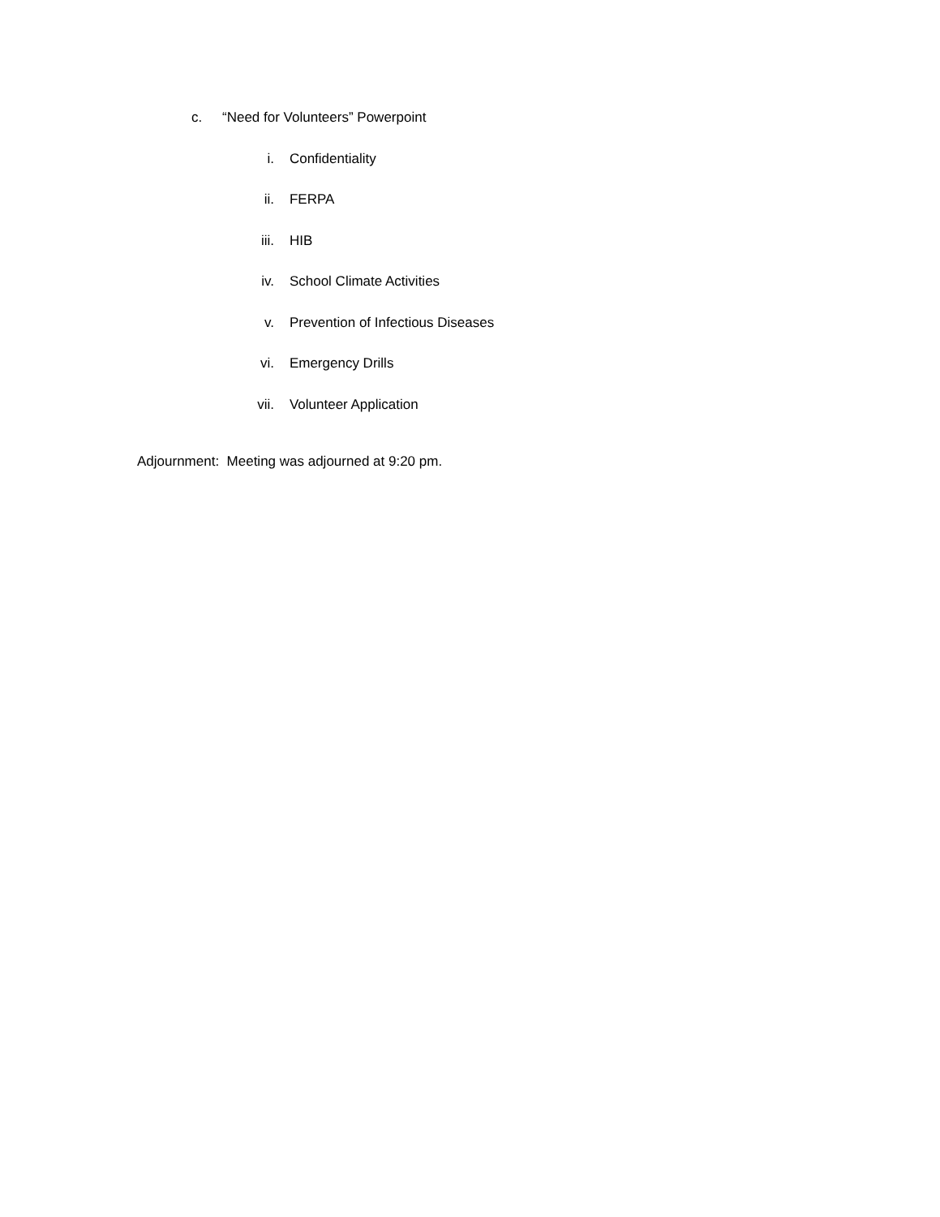c. “Need for Volunteers” Powerpoint
i. Confidentiality
ii. FERPA
iii. HIB
iv. School Climate Activities
v. Prevention of Infectious Diseases
vi. Emergency Drills
vii. Volunteer Application
Adjournment: Meeting was adjourned at 9:20 pm.